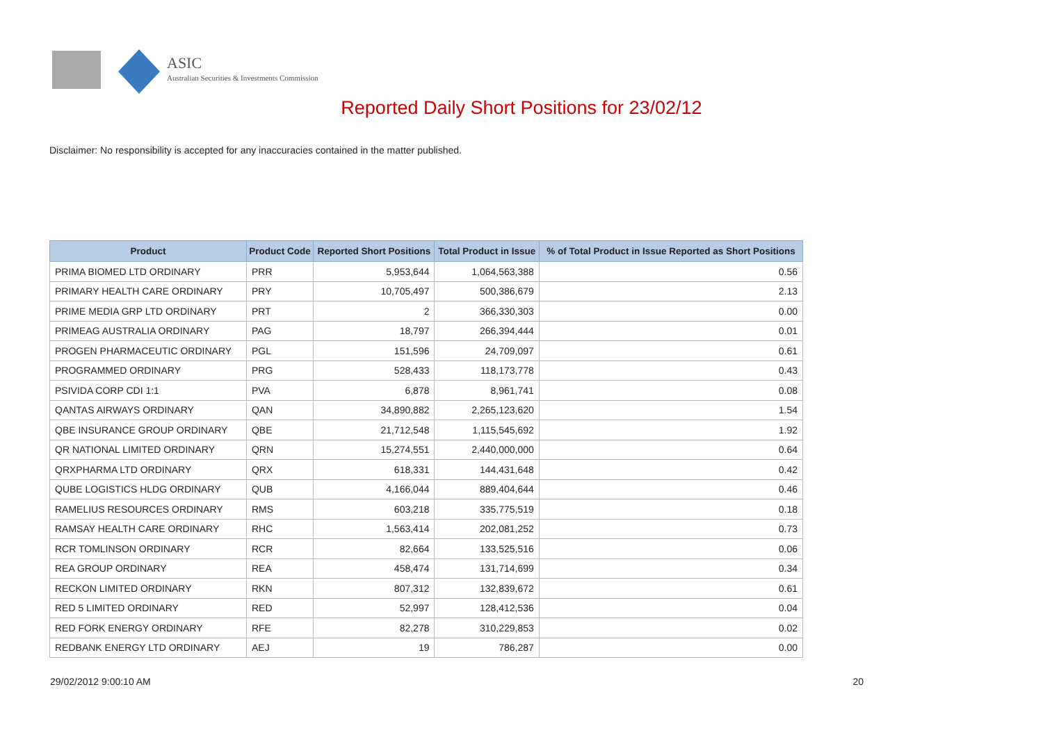ASIC
Australian Securities & Investments Commission
Reported Daily Short Positions for 23/02/12
Disclaimer: No responsibility is accepted for any inaccuracies contained in the matter published.
| Product | Product Code | Reported Short Positions | Total Product in Issue | % of Total Product in Issue Reported as Short Positions |
| --- | --- | --- | --- | --- |
| PRIMA BIOMED LTD ORDINARY | PRR | 5,953,644 | 1,064,563,388 | 0.56 |
| PRIMARY HEALTH CARE ORDINARY | PRY | 10,705,497 | 500,386,679 | 2.13 |
| PRIME MEDIA GRP LTD ORDINARY | PRT | 2 | 366,330,303 | 0.00 |
| PRIMEAG AUSTRALIA ORDINARY | PAG | 18,797 | 266,394,444 | 0.01 |
| PROGEN PHARMACEUTIC ORDINARY | PGL | 151,596 | 24,709,097 | 0.61 |
| PROGRAMMED ORDINARY | PRG | 528,433 | 118,173,778 | 0.43 |
| PSIVIDA CORP CDI 1:1 | PVA | 6,878 | 8,961,741 | 0.08 |
| QANTAS AIRWAYS ORDINARY | QAN | 34,890,882 | 2,265,123,620 | 1.54 |
| QBE INSURANCE GROUP ORDINARY | QBE | 21,712,548 | 1,115,545,692 | 1.92 |
| QR NATIONAL LIMITED ORDINARY | QRN | 15,274,551 | 2,440,000,000 | 0.64 |
| QRXPHARMA LTD ORDINARY | QRX | 618,331 | 144,431,648 | 0.42 |
| QUBE LOGISTICS HLDG ORDINARY | QUB | 4,166,044 | 889,404,644 | 0.46 |
| RAMELIUS RESOURCES ORDINARY | RMS | 603,218 | 335,775,519 | 0.18 |
| RAMSAY HEALTH CARE ORDINARY | RHC | 1,563,414 | 202,081,252 | 0.73 |
| RCR TOMLINSON ORDINARY | RCR | 82,664 | 133,525,516 | 0.06 |
| REA GROUP ORDINARY | REA | 458,474 | 131,714,699 | 0.34 |
| RECKON LIMITED ORDINARY | RKN | 807,312 | 132,839,672 | 0.61 |
| RED 5 LIMITED ORDINARY | RED | 52,997 | 128,412,536 | 0.04 |
| RED FORK ENERGY ORDINARY | RFE | 82,278 | 310,229,853 | 0.02 |
| REDBANK ENERGY LTD ORDINARY | AEJ | 19 | 786,287 | 0.00 |
29/02/2012 9:00:10 AM 20